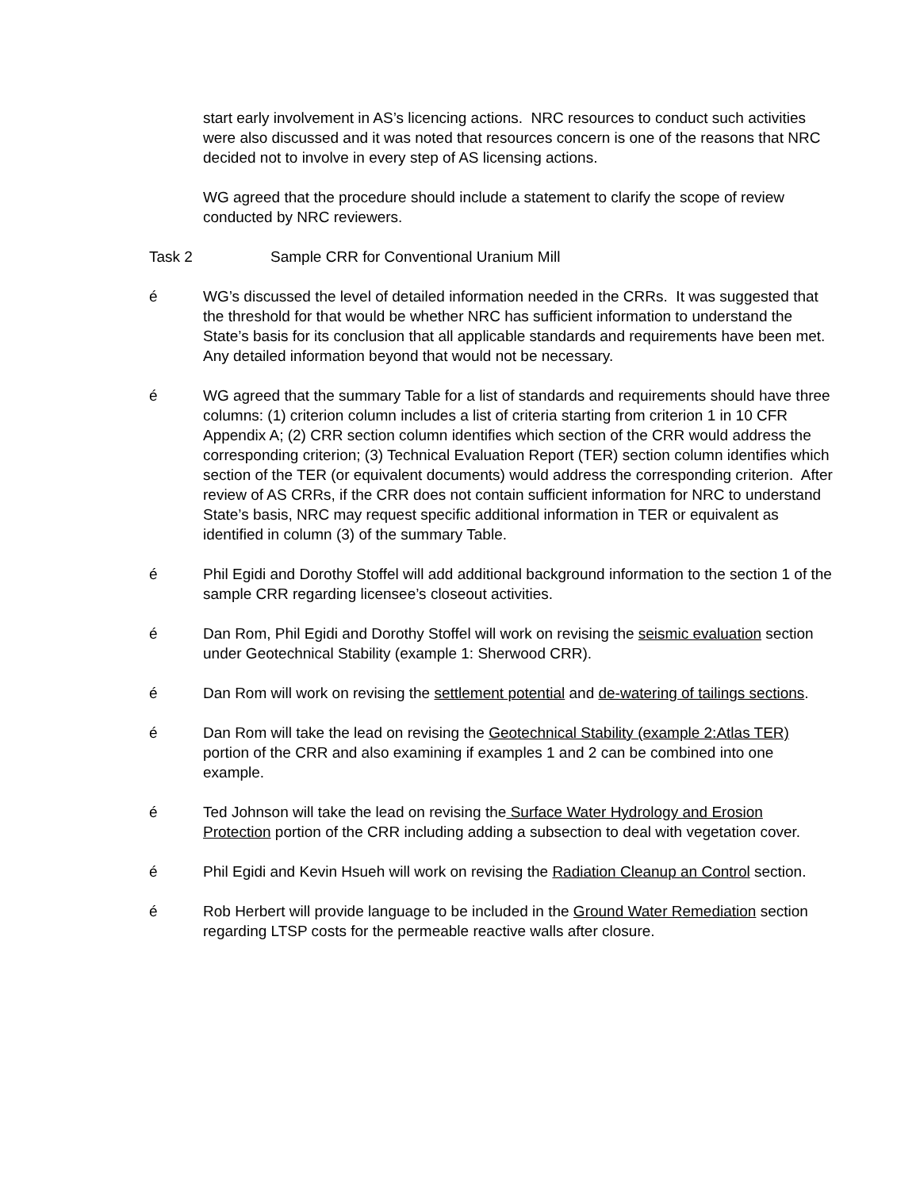start early involvement in AS’s licencing actions. NRC resources to conduct such activities were also discussed and it was noted that resources concern is one of the reasons that NRC decided not to involve in every step of AS licensing actions.
WG agreed that the procedure should include a statement to clarify the scope of review conducted by NRC reviewers.
Task 2 Sample CRR for Conventional Uranium Mill
é WG’s discussed the level of detailed information needed in the CRRs. It was suggested that the threshold for that would be whether NRC has sufficient information to understand the State’s basis for its conclusion that all applicable standards and requirements have been met. Any detailed information beyond that would not be necessary.
é WG agreed that the summary Table for a list of standards and requirements should have three columns: (1) criterion column includes a list of criteria starting from criterion 1 in 10 CFR Appendix A; (2) CRR section column identifies which section of the CRR would address the corresponding criterion; (3) Technical Evaluation Report (TER) section column identifies which section of the TER (or equivalent documents) would address the corresponding criterion. After review of AS CRRs, if the CRR does not contain sufficient information for NRC to understand State’s basis, NRC may request specific additional information in TER or equivalent as identified in column (3) of the summary Table.
é Phil Egidi and Dorothy Stoffel will add additional background information to the section 1 of the sample CRR regarding licensee’s closeout activities.
é Dan Rom, Phil Egidi and Dorothy Stoffel will work on revising the seismic evaluation section under Geotechnical Stability (example 1: Sherwood CRR).
é Dan Rom will work on revising the settlement potential and de-watering of tailings sections.
é Dan Rom will take the lead on revising the Geotechnical Stability (example 2:Atlas TER) portion of the CRR and also examining if examples 1 and 2 can be combined into one example.
é Ted Johnson will take the lead on revising the Surface Water Hydrology and Erosion Protection portion of the CRR including adding a subsection to deal with vegetation cover.
é Phil Egidi and Kevin Hsueh will work on revising the Radiation Cleanup an Control section.
é Rob Herbert will provide language to be included in the Ground Water Remediation section regarding LTSP costs for the permeable reactive walls after closure.